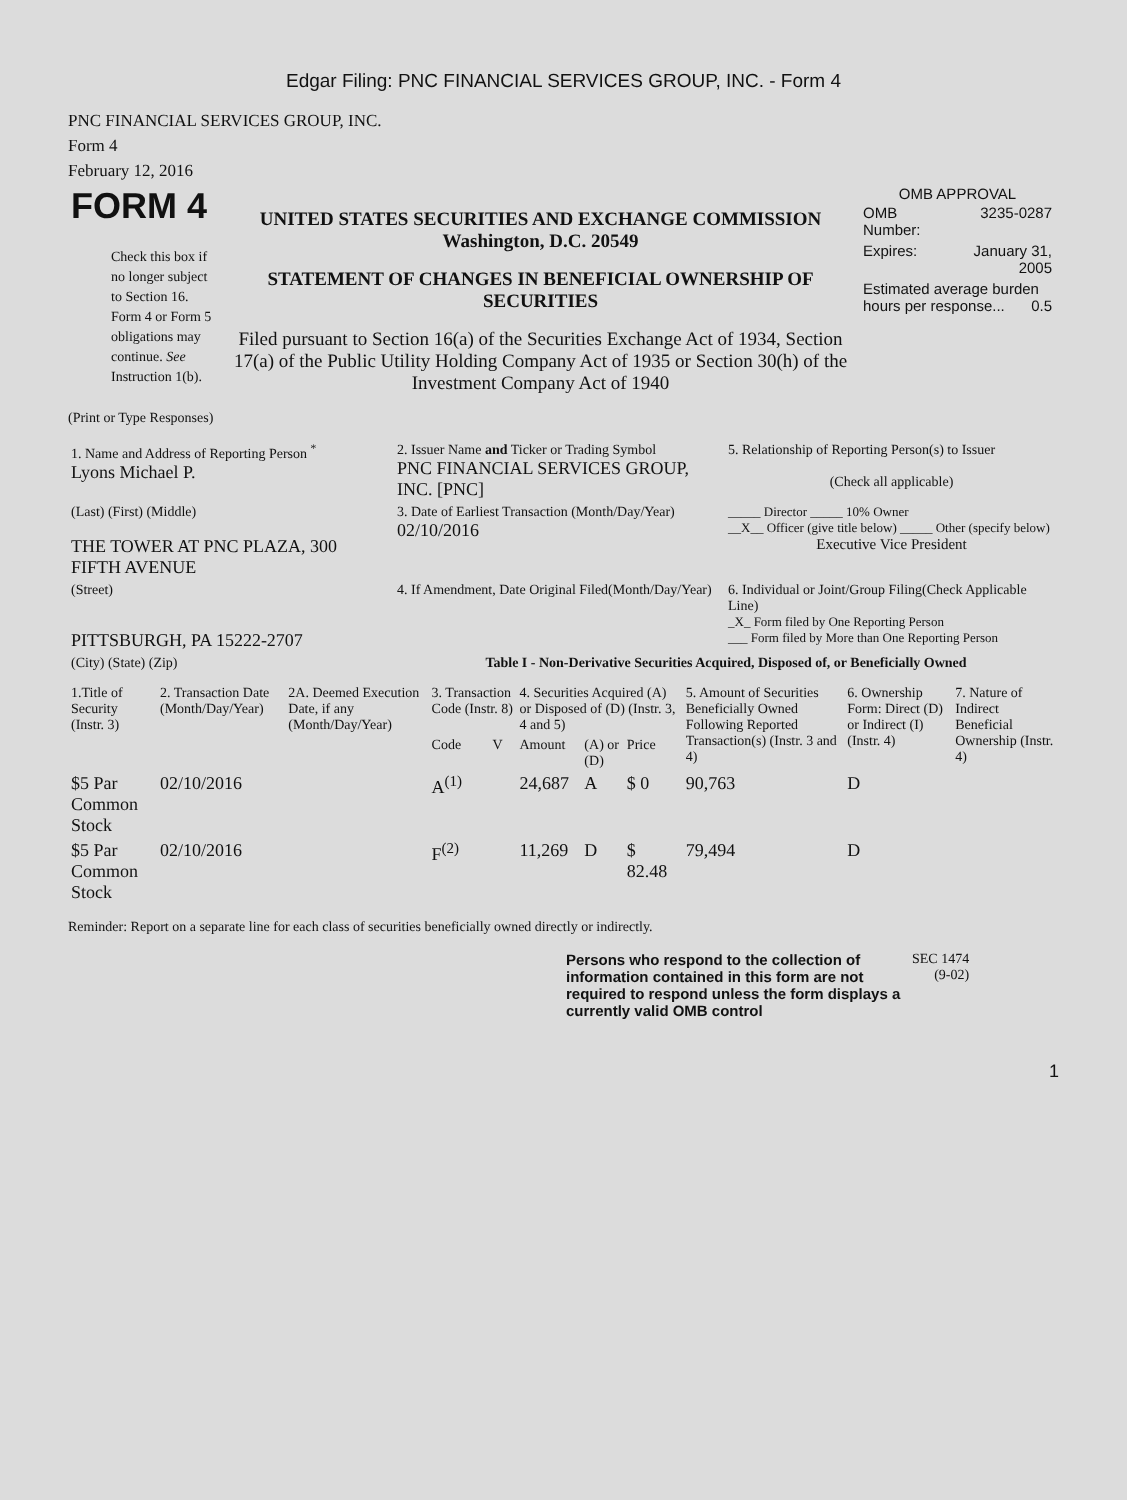Edgar Filing: PNC FINANCIAL SERVICES GROUP, INC. - Form 4
PNC FINANCIAL SERVICES GROUP, INC.
Form 4
February 12, 2016
| FORM 4 Check this box if no longer subject to Section 16. Form 4 or Form 5 obligations may continue. See Instruction 1(b). | UNITED STATES SECURITIES AND EXCHANGE COMMISSION Washington, D.C. 20549 STATEMENT OF CHANGES IN BENEFICIAL OWNERSHIP OF SECURITIES Filed pursuant to Section 16(a) of the Securities Exchange Act of 1934, Section 17(a) of the Public Utility Holding Company Act of 1935 or Section 30(h) of the Investment Company Act of 1940 | OMB APPROVAL / OMB Number: / 3235-0287 / / Expires: / January 31, 2005 / / Estimated average burden hours per response... 0.5 / / |
(Print or Type Responses)
| 1. Name and Address of Reporting Person <sup>*</sup> Lyons Michael P. | 2. Issuer Name and Ticker or Trading Symbol PNC FINANCIAL SERVICES GROUP, INC. [PNC] | 5. Relationship of Reporting Person(s) to Issuer (Check all applicable) |
| (Last) (First) (Middle) THE TOWER AT PNC PLAZA, 300 FIFTH AVENUE | 3. Date of Earliest Transaction (Month/Day/Year) 02/10/2016 | _____ Director _____ 10% Owner __X__ Officer (give title below) _____ Other (specify below) Executive Vice President |
| (Street) PITTSBURGH, PA 15222-2707 | 4. If Amendment, Date Original Filed(Month/Day/Year) | 6. Individual or Joint/Group Filing(Check Applicable Line) _X_ Form filed by One Reporting Person ___ Form filed by More than One Reporting Person |
| (City) (State) (Zip) | Table I - Non-Derivative Securities Acquired, Disposed of, or Beneficially Owned | |
| 1.Title of Security (Instr. 3) | 2. Transaction Date (Month/Day/Year) | 2A. Deemed Execution Date, if any (Month/Day/Year) | 3. Transaction Code (Instr. 8) | | 4. Securities Acquired (A) or Disposed of (D) (Instr. 3, 4 and 5) | | | 5. Amount of Securities Beneficially Owned Following Reported Transaction(s) (Instr. 3 and 4) | 6. Ownership Form: Direct (D) or Indirect (I) (Instr. 4) | 7. Nature of Indirect Beneficial Ownership (Instr. 4) |
| --- | --- | --- | --- | --- | --- | --- | --- | --- | --- | --- |
| | | | Code | V | Amount | (A) or (D) | Price | | | |
| $5 Par Common Stock | 02/10/2016 | | A<sup>(1)</sup> | | 24,687 | A | $ 0 | 90,763 | D | |
| $5 Par Common Stock | 02/10/2016 | | F<sup>(2)</sup> | | 11,269 | D | $ 82.48 | 79,494 | D | |
Reminder: Report on a separate line for each class of securities beneficially owned directly or indirectly.
| Persons who respond to the collection of information contained in this form are not required to respond unless the form displays a currently valid OMB control | SEC 1474 (9-02) |
1